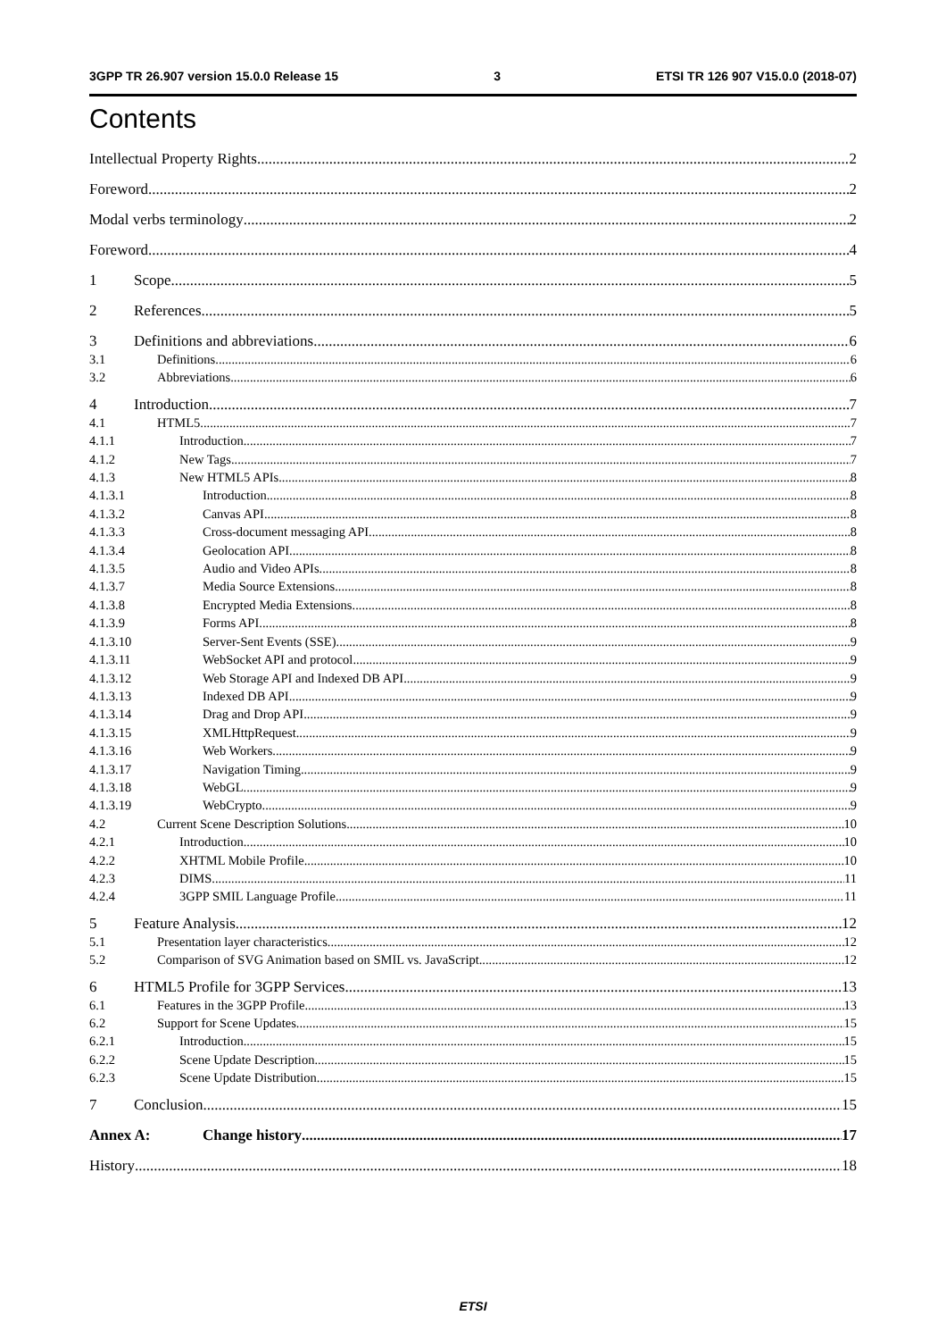3GPP TR 26.907 version 15.0.0 Release 15 3 ETSI TR 126 907 V15.0.0 (2018-07)
Contents
Intellectual Property Rights 2
Foreword 2
Modal verbs terminology 2
Foreword 4
1 Scope 5
2 References 5
3 Definitions and abbreviations 6
3.1 Definitions 6
3.2 Abbreviations 6
4 Introduction 7
4.1 HTML5 7
4.1.1 Introduction 7
4.1.2 New Tags 7
4.1.3 New HTML5 APIs 8
4.1.3.1 Introduction 8
4.1.3.2 Canvas API 8
4.1.3.3 Cross-document messaging API 8
4.1.3.4 Geolocation API 8
4.1.3.5 Audio and Video APIs 8
4.1.3.7 Media Source Extensions 8
4.1.3.8 Encrypted Media Extensions 8
4.1.3.9 Forms API 8
4.1.3.10 Server-Sent Events (SSE) 9
4.1.3.11 WebSocket API and protocol 9
4.1.3.12 Web Storage API and Indexed DB API 9
4.1.3.13 Indexed DB API 9
4.1.3.14 Drag and Drop API 9
4.1.3.15 XMLHttpRequest 9
4.1.3.16 Web Workers 9
4.1.3.17 Navigation Timing 9
4.1.3.18 WebGL 9
4.1.3.19 WebCrypto 9
4.2 Current Scene Description Solutions 10
4.2.1 Introduction 10
4.2.2 XHTML Mobile Profile 10
4.2.3 DIMS 11
4.2.4 3GPP SMIL Language Profile 11
5 Feature Analysis 12
5.1 Presentation layer characteristics 12
5.2 Comparison of SVG Animation based on SMIL vs. JavaScript 12
6 HTML5 Profile for 3GPP Services 13
6.1 Features in the 3GPP Profile 13
6.2 Support for Scene Updates 15
6.2.1 Introduction 15
6.2.2 Scene Update Description 15
6.2.3 Scene Update Distribution 15
7 Conclusion 15
Annex A: Change history 17
History 18
ETSI